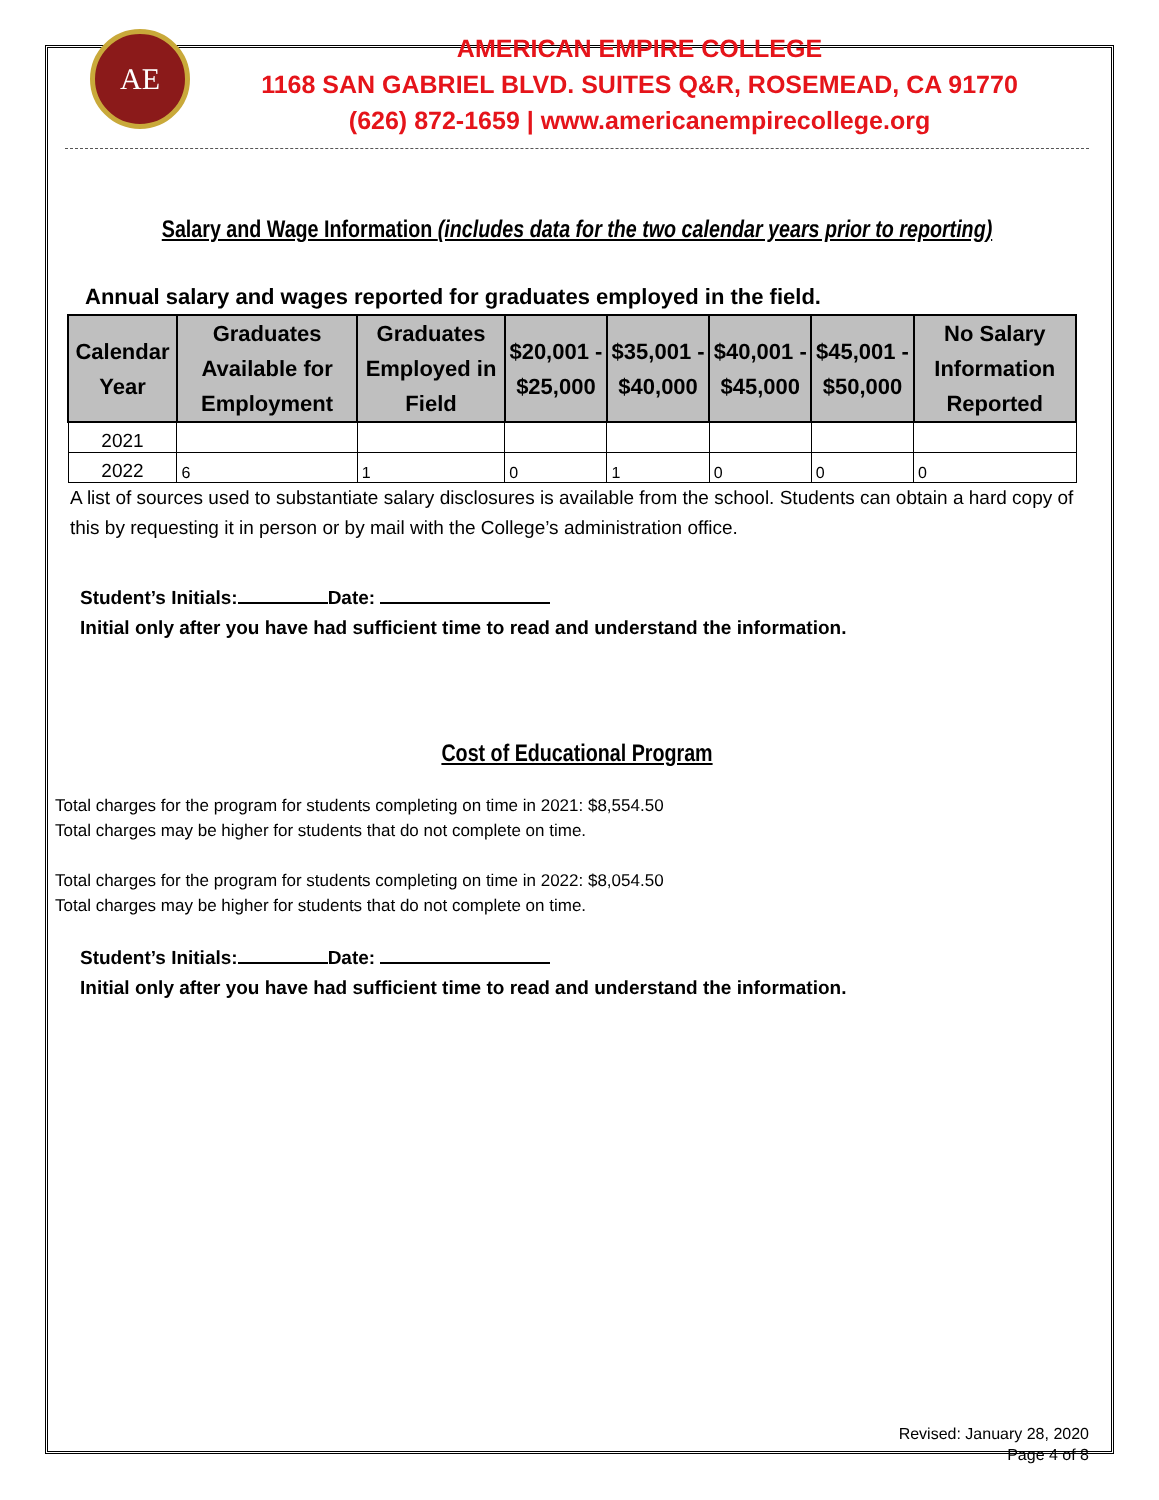AE
AMERICAN EMPIRE COLLEGE
1168 SAN GABRIEL BLVD. SUITES Q&R, ROSEMEAD, CA 91770
(626) 872-1659 | www.americanempirecollege.org
Salary and Wage Information (includes data for the two calendar years prior to reporting)
Annual salary and wages reported for graduates employed in the field.
| Calendar Year | Graduates Available for Employment | Graduates Employed in Field | $20,001 - $25,000 | $35,001 - $40,000 | $40,001 - $45,000 | $45,001 - $50,000 | No Salary Information Reported |
| --- | --- | --- | --- | --- | --- | --- | --- |
| 2021 | | | | | | | |
| 2022 | 6 | 1 | 0 | 1 | 0 | 0 | 0 |
A list of sources used to substantiate salary disclosures is available from the school. Students can obtain a hard copy of this by requesting it in person or by mail with the College’s administration office.
Student’s Initials: Date:
Initial only after you have had sufficient time to read and understand the information.
Cost of Educational Program
Total charges for the program for students completing on time in 2021: $8,554.50
Total charges may be higher for students that do not complete on time.
Total charges for the program for students completing on time in 2022: $8,054.50
Total charges may be higher for students that do not complete on time.
Student’s Initials: Date:
Initial only after you have had sufficient time to read and understand the information.
Revised: January 28, 2020
Page 4 of 8